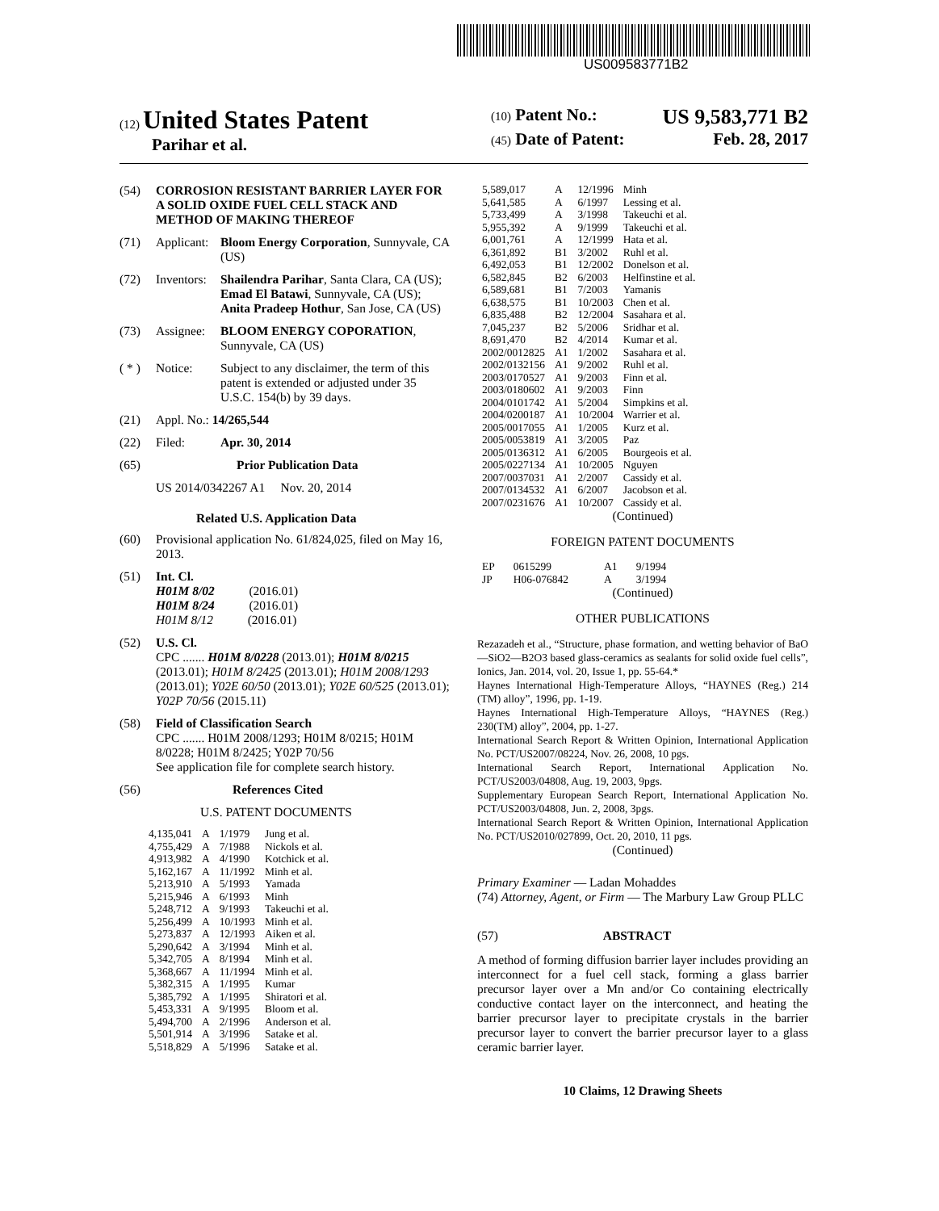US009583771B2
(12) United States Patent
Parihar et al.
(10) Patent No.: US 9,583,771 B2
(45) Date of Patent: Feb. 28, 2017
(54) CORROSION RESISTANT BARRIER LAYER FOR A SOLID OXIDE FUEL CELL STACK AND METHOD OF MAKING THEREOF
(71) Applicant: Bloom Energy Corporation, Sunnyvale, CA (US)
(72) Inventors: Shailendra Parihar, Santa Clara, CA (US); Emad El Batawi, Sunnyvale, CA (US); Anita Pradeep Hothur, San Jose, CA (US)
(73) Assignee: BLOOM ENERGY COPORATION, Sunnyvale, CA (US)
( * ) Notice: Subject to any disclaimer, the term of this patent is extended or adjusted under 35 U.S.C. 154(b) by 39 days.
(21) Appl. No.: 14/265,544
(22) Filed: Apr. 30, 2014
(65) Prior Publication Data
US 2014/0342267 A1 Nov. 20, 2014
Related U.S. Application Data
(60) Provisional application No. 61/824,025, filed on May 16, 2013.
(51) Int. Cl.
H01M 8/02 (2016.01)
H01M 8/24 (2016.01)
H01M 8/12 (2016.01)
(52) U.S. Cl.
CPC ....... H01M 8/0228 (2013.01); H01M 8/0215 (2013.01); H01M 8/2425 (2013.01); H01M 2008/1293 (2013.01); Y02E 60/50 (2013.01); Y02E 60/525 (2013.01); Y02P 70/56 (2015.11)
(58) Field of Classification Search
CPC ....... H01M 2008/1293; H01M 8/0215; H01M 8/0228; H01M 8/2425; Y02P 70/56
See application file for complete search history.
(56) References Cited
U.S. PATENT DOCUMENTS
| 4,135,041 | A | 1/1979 | Jung et al. |
| 4,755,429 | A | 7/1988 | Nickols et al. |
| 4,913,982 | A | 4/1990 | Kotchick et al. |
| 5,162,167 | A | 11/1992 | Minh et al. |
| 5,213,910 | A | 5/1993 | Yamada |
| 5,215,946 | A | 6/1993 | Minh |
| 5,248,712 | A | 9/1993 | Takeuchi et al. |
| 5,256,499 | A | 10/1993 | Minh et al. |
| 5,273,837 | A | 12/1993 | Aiken et al. |
| 5,290,642 | A | 3/1994 | Minh et al. |
| 5,342,705 | A | 8/1994 | Minh et al. |
| 5,368,667 | A | 11/1994 | Minh et al. |
| 5,382,315 | A | 1/1995 | Kumar |
| 5,385,792 | A | 1/1995 | Shiratori et al. |
| 5,453,331 | A | 9/1995 | Bloom et al. |
| 5,494,700 | A | 2/1996 | Anderson et al. |
| 5,501,914 | A | 3/1996 | Satake et al. |
| 5,518,829 | A | 5/1996 | Satake et al. |
| 5,589,017 | A | 12/1996 | Minh |
| 5,641,585 | A | 6/1997 | Lessing et al. |
| 5,733,499 | A | 3/1998 | Takeuchi et al. |
| 5,955,392 | A | 9/1999 | Takeuchi et al. |
| 6,001,761 | A | 12/1999 | Hata et al. |
| 6,361,892 | B1 | 3/2002 | Ruhl et al. |
| 6,492,053 | B1 | 12/2002 | Donelson et al. |
| 6,582,845 | B2 | 6/2003 | Helfinstine et al. |
| 6,589,681 | B1 | 7/2003 | Yamanis |
| 6,638,575 | B1 | 10/2003 | Chen et al. |
| 6,835,488 | B2 | 12/2004 | Sasahara et al. |
| 7,045,237 | B2 | 5/2006 | Sridhar et al. |
| 8,691,470 | B2 | 4/2014 | Kumar et al. |
| 2002/0012825 | A1 | 1/2002 | Sasahara et al. |
| 2002/0132156 | A1 | 9/2002 | Ruhl et al. |
| 2003/0170527 | A1 | 9/2003 | Finn et al. |
| 2003/0180602 | A1 | 9/2003 | Finn |
| 2004/0101742 | A1 | 5/2004 | Simpkins et al. |
| 2004/0200187 | A1 | 10/2004 | Warrier et al. |
| 2005/0017055 | A1 | 1/2005 | Kurz et al. |
| 2005/0053819 | A1 | 3/2005 | Paz |
| 2005/0136312 | A1 | 6/2005 | Bourgeois et al. |
| 2005/0227134 | A1 | 10/2005 | Nguyen |
| 2007/0037031 | A1 | 2/2007 | Cassidy et al. |
| 2007/0134532 | A1 | 6/2007 | Jacobson et al. |
| 2007/0231676 | A1 | 10/2007 | Cassidy et al. |
(Continued)
FOREIGN PATENT DOCUMENTS
| EP | 0615299 | A1 | 9/1994 |
| JP | H06-076842 | A | 3/1994 |
(Continued)
OTHER PUBLICATIONS
Rezazadeh et al., “Structure, phase formation, and wetting behavior of BaO—SiO2—B2O3 based glass-ceramics as sealants for solid oxide fuel cells”, Ionics, Jan. 2014, vol. 20, Issue 1, pp. 55-64.*
Haynes International High-Temperature Alloys, “HAYNES (Reg.) 214 (TM) alloy”, 1996, pp. 1-19.
Haynes International High-Temperature Alloys, “HAYNES (Reg.) 230(TM) alloy”, 2004, pp. 1-27.
International Search Report & Written Opinion, International Application No. PCT/US2007/08224, Nov. 26, 2008, 10 pgs.
International Search Report, International Application No. PCT/US2003/04808, Aug. 19, 2003, 9pgs.
Supplementary European Search Report, International Application No. PCT/US2003/04808, Jun. 2, 2008, 3pgs.
International Search Report & Written Opinion, International Application No. PCT/US2010/027899, Oct. 20, 2010, 11 pgs.
(Continued)
Primary Examiner — Ladan Mohaddes
(74) Attorney, Agent, or Firm — The Marbury Law Group PLLC
(57) ABSTRACT
A method of forming diffusion barrier layer includes providing an interconnect for a fuel cell stack, forming a glass barrier precursor layer over a Mn and/or Co containing electrically conductive contact layer on the interconnect, and heating the barrier precursor layer to precipitate crystals in the barrier precursor layer to convert the barrier precursor layer to a glass ceramic barrier layer.
10 Claims, 12 Drawing Sheets